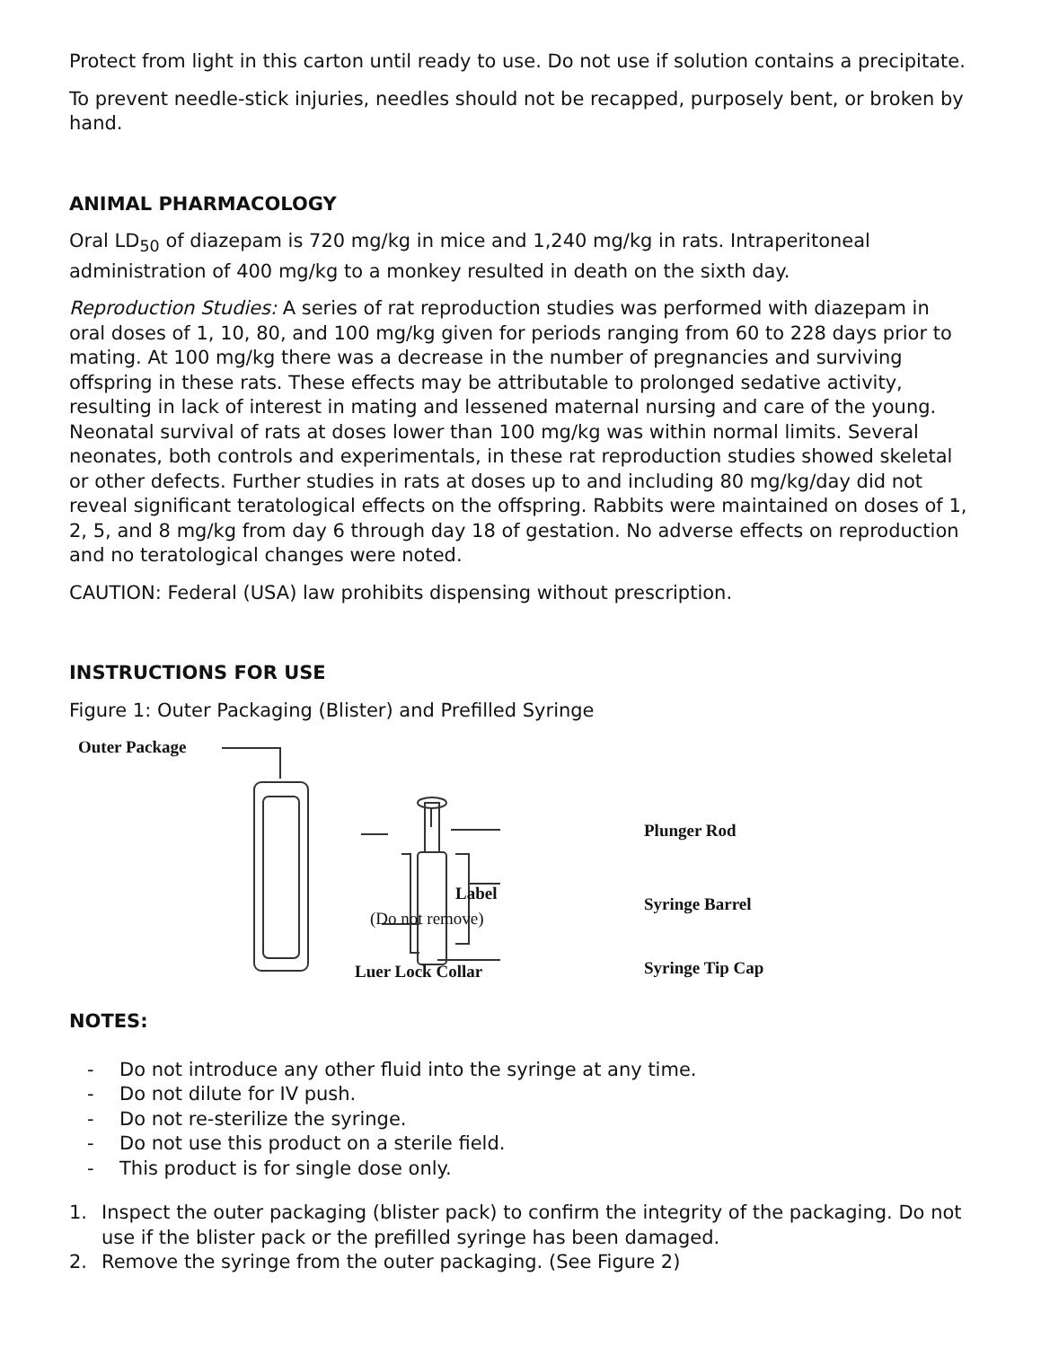Protect from light in this carton until ready to use. Do not use if solution contains a precipitate.
To prevent needle-stick injuries, needles should not be recapped, purposely bent, or broken by hand.
ANIMAL PHARMACOLOGY
Oral LD<sub>50</sub> of diazepam is 720 mg/kg in mice and 1,240 mg/kg in rats. Intraperitoneal administration of 400 mg/kg to a monkey resulted in death on the sixth day.
Reproduction Studies: A series of rat reproduction studies was performed with diazepam in oral doses of 1, 10, 80, and 100 mg/kg given for periods ranging from 60 to 228 days prior to mating. At 100 mg/kg there was a decrease in the number of pregnancies and surviving offspring in these rats. These effects may be attributable to prolonged sedative activity, resulting in lack of interest in mating and lessened maternal nursing and care of the young. Neonatal survival of rats at doses lower than 100 mg/kg was within normal limits. Several neonates, both controls and experimentals, in these rat reproduction studies showed skeletal or other defects. Further studies in rats at doses up to and including 80 mg/kg/day did not reveal significant teratological effects on the offspring. Rabbits were maintained on doses of 1, 2, 5, and 8 mg/kg from day 6 through day 18 of gestation. No adverse effects on reproduction and no teratological changes were noted.
CAUTION: Federal (USA) law prohibits dispensing without prescription.
INSTRUCTIONS FOR USE
Figure 1: Outer Packaging (Blister) and Prefilled Syringe
Outer Package
Plunger Rod
Label
(Do not remove)
Syringe Barrel
Luer Lock Collar Syringe Tip Cap
NOTES:
- Do not introduce any other fluid into the syringe at any time.
- Do not dilute for IV push.
- Do not re-sterilize the syringe.
- Do not use this product on a sterile field.
- This product is for single dose only.
1. Inspect the outer packaging (blister pack) to confirm the integrity of the packaging. Do not use if the blister pack or the prefilled syringe has been damaged.
2. Remove the syringe from the outer packaging. (See Figure 2)